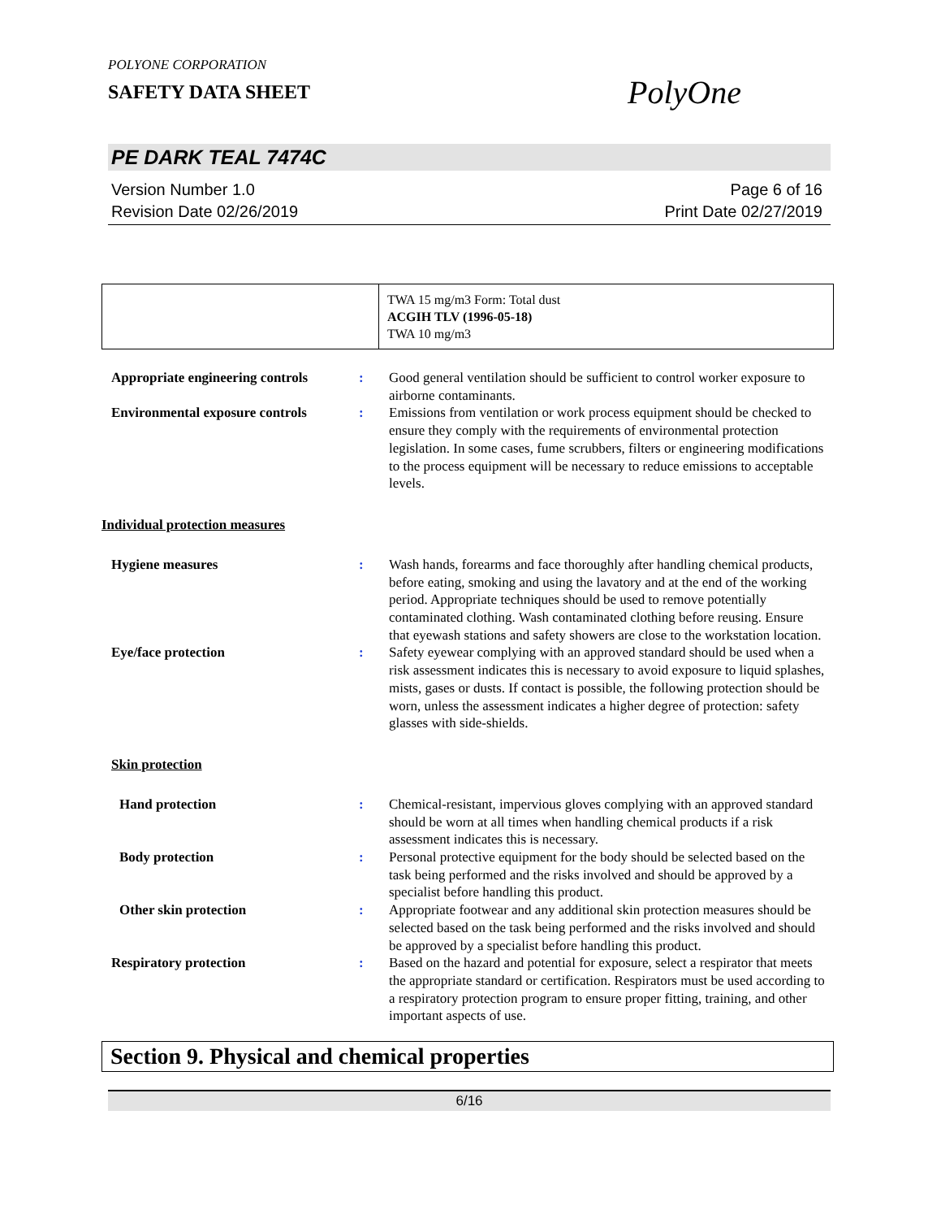POLYONE CORPORATION
SAFETY DATA SHEET
PolyOne
PE DARK TEAL 7474C
Version Number 1.0
Revision Date 02/26/2019
Page 6 of 16
Print Date 02/27/2019
| | TWA 15 mg/m3 Form: Total dust ACGIH TLV (1996-05-18) TWA 10 mg/m3 |
Appropriate engineering controls
: Good general ventilation should be sufficient to control worker exposure to airborne contaminants.
Environmental exposure controls
: Emissions from ventilation or work process equipment should be checked to ensure they comply with the requirements of environmental protection legislation. In some cases, fume scrubbers, filters or engineering modifications to the process equipment will be necessary to reduce emissions to acceptable levels.
Individual protection measures
Hygiene measures : Wash hands, forearms and face thoroughly after handling chemical products, before eating, smoking and using the lavatory and at the end of the working period. Appropriate techniques should be used to remove potentially contaminated clothing. Wash contaminated clothing before reusing. Ensure that eyewash stations and safety showers are close to the workstation location.
Eye/face protection : Safety eyewear complying with an approved standard should be used when a risk assessment indicates this is necessary to avoid exposure to liquid splashes, mists, gases or dusts. If contact is possible, the following protection should be worn, unless the assessment indicates a higher degree of protection: safety glasses with side-shields.
Skin protection
Hand protection : Chemical-resistant, impervious gloves complying with an approved standard should be worn at all times when handling chemical products if a risk assessment indicates this is necessary.
Body protection : Personal protective equipment for the body should be selected based on the task being performed and the risks involved and should be approved by a specialist before handling this product.
Other skin protection : Appropriate footwear and any additional skin protection measures should be selected based on the task being performed and the risks involved and should be approved by a specialist before handling this product.
Respiratory protection : Based on the hazard and potential for exposure, select a respirator that meets the appropriate standard or certification. Respirators must be used according to a respiratory protection program to ensure proper fitting, training, and other important aspects of use.
Section 9. Physical and chemical properties
6/16